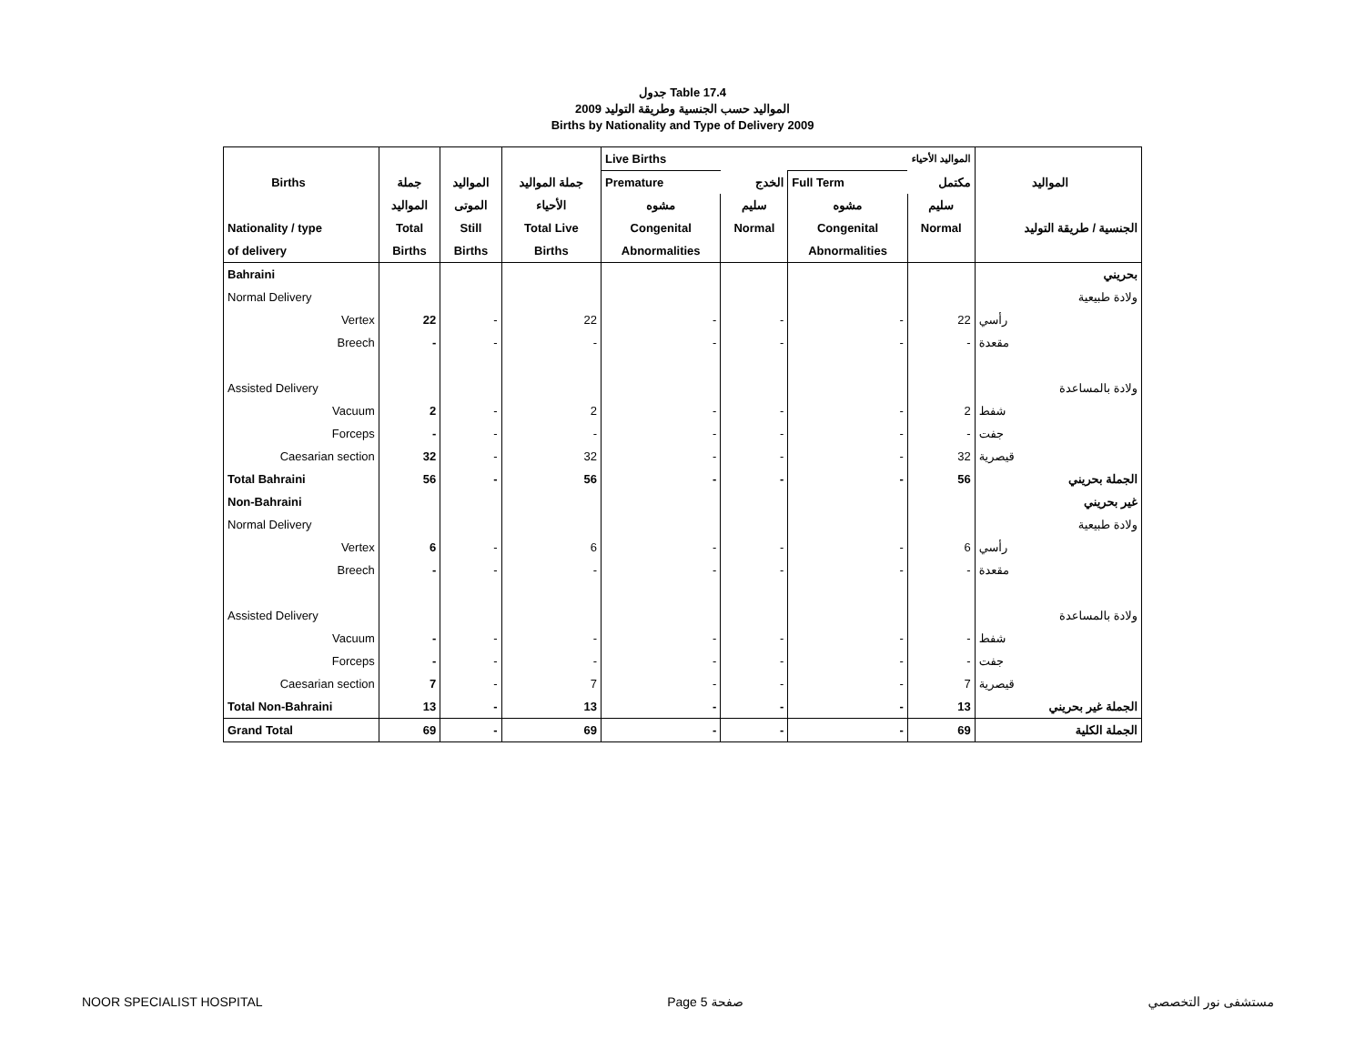جدول Table 17.4
المواليد حسب الجنسية وطريقة التوليد 2009
Births by Nationality and Type of Delivery 2009
| | | | | Live Births | | المواليد الأحياء | | |
| --- | --- | --- | --- | --- | --- | --- | --- | --- |
| Births | جملة | المواليد | جملة المواليد | Premature | الخدج | Full Term | مكتمل | المواليد |
| | المواليد | الموتى | الأحياء | مشوه | سليم | مشوه | سليم | |
| Nationality / type | Total | Still | Total Live | Congenital | Normal | Congenital | Normal | الجنسية / طريقة التوليد |
| of delivery | Births | Births | Births | Abnormalities | | Abnormalities | | |
| Bahraini | | | | | | | | بحريني |
| Normal Delivery | | | | | | | | ولادة طبيعية |
| Vertex | 22 | - | 22 | - | - | - | 22 | رأسي |
| Breech | - | - | - | - | - | - | - | مقعدة |
| Assisted Delivery | | | | | | | | ولادة بالمساعدة |
| Vacuum | 2 | - | 2 | - | - | - | 2 | شفط |
| Forceps | - | - | - | - | - | - | - | جفت |
| Caesarian section | 32 | - | 32 | - | - | - | 32 | قيصرية |
| Total Bahraini | 56 | - | 56 | - | - | - | 56 | الجملة بحريني |
| Non-Bahraini | | | | | | | | غير بحريني |
| Normal Delivery | | | | | | | | ولادة طبيعية |
| Vertex | 6 | - | 6 | - | - | - | 6 | رأسي |
| Breech | - | - | - | - | - | - | - | مقعدة |
| Assisted Delivery | | | | | | | | ولادة بالمساعدة |
| Vacuum | - | - | - | - | - | - | - | شفط |
| Forceps | - | - | - | - | - | - | - | جفت |
| Caesarian section | 7 | - | 7 | - | - | - | 7 | قيصرية |
| Total Non-Bahraini | 13 | - | 13 | - | - | - | 13 | الجملة غير بحريني |
| Grand Total | 69 | - | 69 | - | - | - | 69 | الجملة الكلية |
NOOR SPECIALIST HOSPITAL Page 5 صفحة مستشفى نور التخصصي